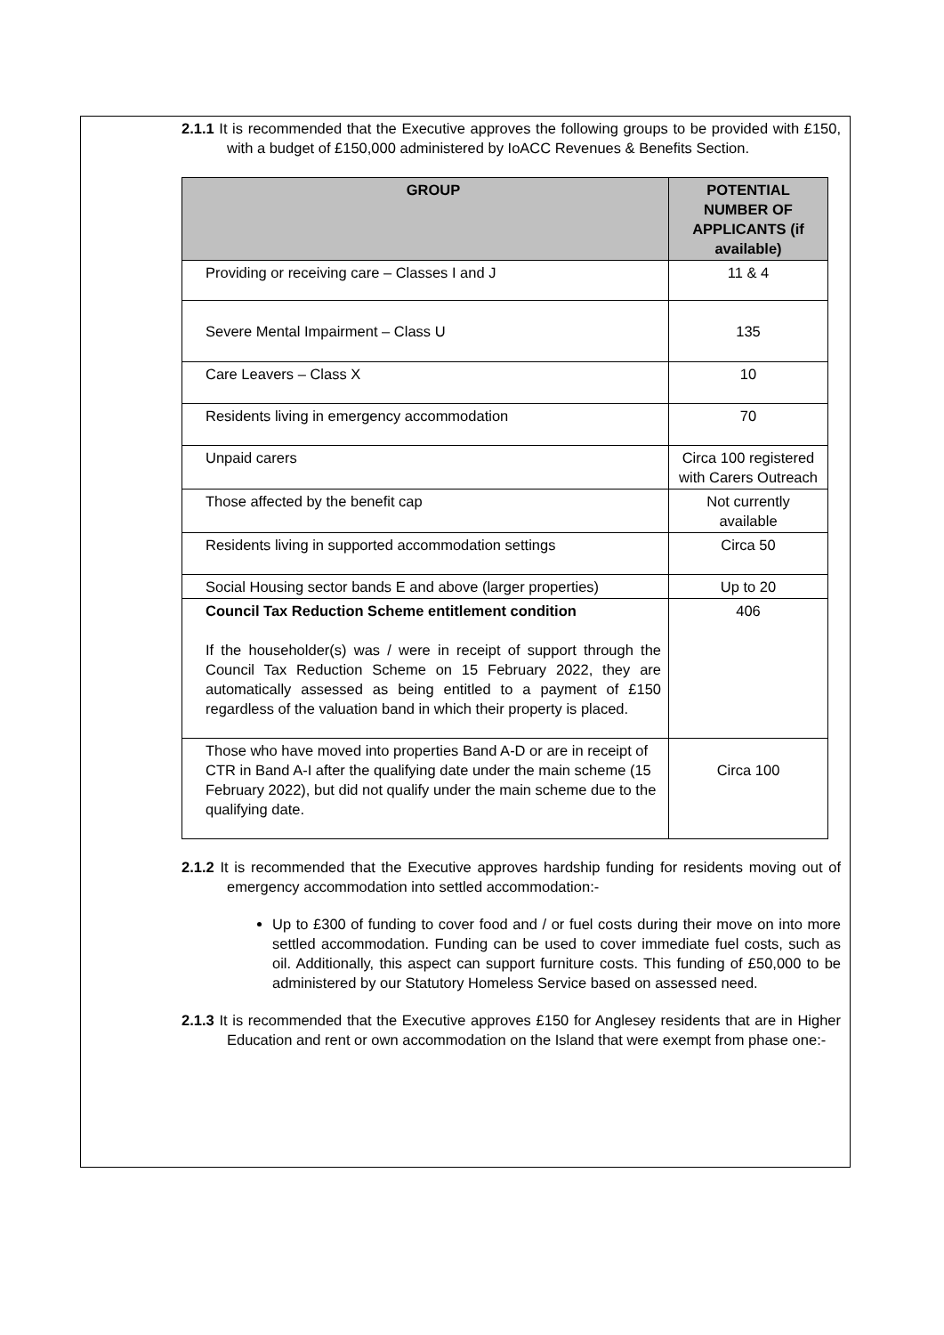2.1.1 It is recommended that the Executive approves the following groups to be provided with £150, with a budget of £150,000 administered by IoACC Revenues & Benefits Section.
| GROUP | POTENTIAL NUMBER OF APPLICANTS (if available) |
| --- | --- |
| Providing or receiving care – Classes I and J | 11 & 4 |
| Severe Mental Impairment – Class U | 135 |
| Care Leavers – Class X | 10 |
| Residents living in emergency accommodation | 70 |
| Unpaid carers | Circa 100 registered with Carers Outreach |
| Those affected by the benefit cap | Not currently available |
| Residents living in supported accommodation settings | Circa 50 |
| Social Housing sector bands E and above (larger properties) | Up to 20 |
| Council Tax Reduction Scheme entitlement condition If the householder(s) was / were in receipt of support through the Council Tax Reduction Scheme on 15 February 2022, they are automatically assessed as being entitled to a payment of £150 regardless of the valuation band in which their property is placed. | 406 |
| Those who have moved into properties Band A-D or are in receipt of CTR in Band A-I after the qualifying date under the main scheme (15 February 2022), but did not qualify under the main scheme due to the qualifying date. | Circa 100 |
2.1.2 It is recommended that the Executive approves hardship funding for residents moving out of emergency accommodation into settled accommodation:-
Up to £300 of funding to cover food and / or fuel costs during their move on into more settled accommodation. Funding can be used to cover immediate fuel costs, such as oil. Additionally, this aspect can support furniture costs. This funding of £50,000 to be administered by our Statutory Homeless Service based on assessed need.
2.1.3 It is recommended that the Executive approves £150 for Anglesey residents that are in Higher Education and rent or own accommodation on the Island that were exempt from phase one:-